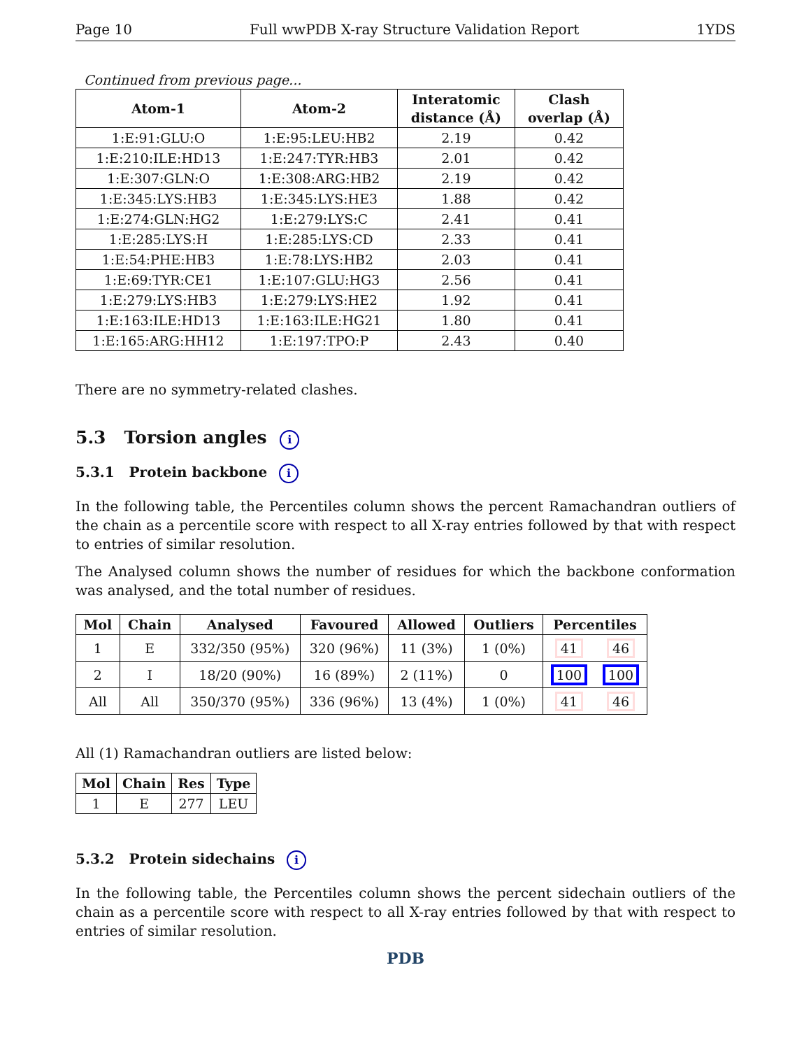Page 10 Full wwPDB X-ray Structure Validation Report 1YDS
Continued from previous page...
| Atom-1 | Atom-2 | Interatomic distance (Å) | Clash overlap (Å) |
| --- | --- | --- | --- |
| 1:E:91:GLU:O | 1:E:95:LEU:HB2 | 2.19 | 0.42 |
| 1:E:210:ILE:HD13 | 1:E:247:TYR:HB3 | 2.01 | 0.42 |
| 1:E:307:GLN:O | 1:E:308:ARG:HB2 | 2.19 | 0.42 |
| 1:E:345:LYS:HB3 | 1:E:345:LYS:HE3 | 1.88 | 0.42 |
| 1:E:274:GLN:HG2 | 1:E:279:LYS:C | 2.41 | 0.41 |
| 1:E:285:LYS:H | 1:E:285:LYS:CD | 2.33 | 0.41 |
| 1:E:54:PHE:HB3 | 1:E:78:LYS:HB2 | 2.03 | 0.41 |
| 1:E:69:TYR:CE1 | 1:E:107:GLU:HG3 | 2.56 | 0.41 |
| 1:E:279:LYS:HB3 | 1:E:279:LYS:HE2 | 1.92 | 0.41 |
| 1:E:163:ILE:HD13 | 1:E:163:ILE:HG21 | 1.80 | 0.41 |
| 1:E:165:ARG:HH12 | 1:E:197:TPO:P | 2.43 | 0.40 |
There are no symmetry-related clashes.
5.3 Torsion angles i
5.3.1 Protein backbone i
In the following table, the Percentiles column shows the percent Ramachandran outliers of the chain as a percentile score with respect to all X-ray entries followed by that with respect to entries of similar resolution.
The Analysed column shows the number of residues for which the backbone conformation was analysed, and the total number of residues.
| Mol | Chain | Analysed | Favoured | Allowed | Outliers | Percentiles | |
| --- | --- | --- | --- | --- | --- | --- | --- |
| 1 | E | 332/350 (95%) | 320 (96%) | 11 (3%) | 1 (0%) | 41 | 46 |
| 2 | I | 18/20 (90%) | 16 (89%) | 2 (11%) | 0 | 100 | 100 |
| All | All | 350/370 (95%) | 336 (96%) | 13 (4%) | 1 (0%) | 41 | 46 |
All (1) Ramachandran outliers are listed below:
| Mol | Chain | Res | Type |
| --- | --- | --- | --- |
| 1 | E | 277 | LEU |
5.3.2 Protein sidechains i
In the following table, the Percentiles column shows the percent sidechain outliers of the chain as a percentile score with respect to all X-ray entries followed by that with respect to entries of similar resolution.
PDB